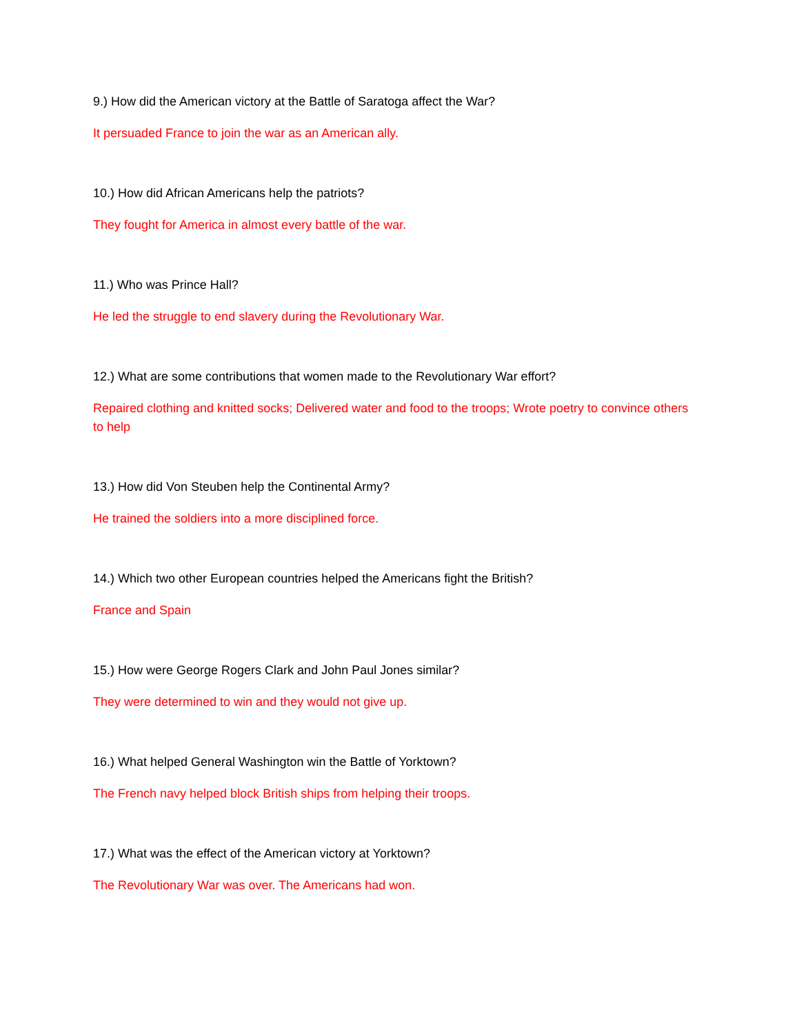9.) How did the American victory at the Battle of Saratoga affect the War?
It persuaded France to join the war as an American ally.
10.) How did African Americans help the patriots?
They fought for America in almost every battle of the war.
11.) Who was Prince Hall?
He led the struggle to end slavery during the Revolutionary War.
12.) What are some contributions that women made to the Revolutionary War effort?
Repaired clothing and knitted socks; Delivered water and food to the troops; Wrote poetry to convince others to help
13.) How did Von Steuben help the Continental Army?
He trained the soldiers into a more disciplined force.
14.) Which two other European countries helped the Americans fight the British?
France and Spain
15.) How were George Rogers Clark and John Paul Jones similar?
They were determined to win and they would not give up.
16.) What helped General Washington win the Battle of Yorktown?
The French navy helped block British ships from helping their troops.
17.) What was the effect of the American victory at Yorktown?
The Revolutionary War was over. The Americans had won.